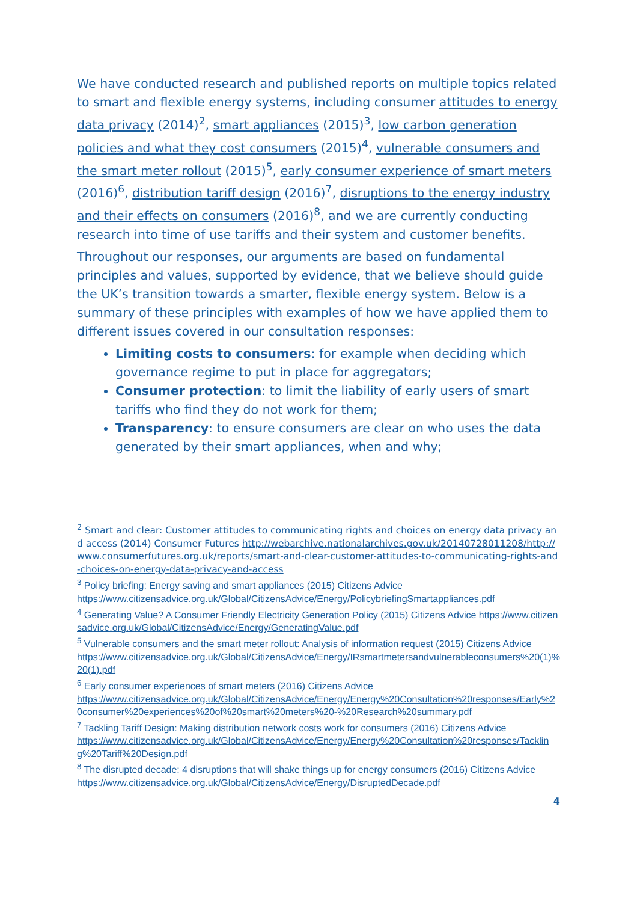We have conducted research and published reports on multiple topics related to smart and flexible energy systems, including consumer attitudes to energy data privacy (2014)<sup>2</sup>, smart appliances (2015)<sup>3</sup>, low carbon generation policies and what they cost consumers (2015)<sup>4</sup>, vulnerable consumers and the smart meter rollout (2015)<sup>5</sup>, early consumer experience of smart meters (2016)<sup>6</sup>, distribution tariff design (2016)<sup>7</sup>, disruptions to the energy industry and their effects on consumers (2016)<sup>8</sup>, and we are currently conducting research into time of use tariffs and their system and customer benefits.
Throughout our responses, our arguments are based on fundamental principles and values, supported by evidence, that we believe should guide the UK’s transition towards a smarter, flexible energy system. Below is a summary of these principles with examples of how we have applied them to different issues covered in our consultation responses:
Limiting costs to consumers: for example when deciding which governance regime to put in place for aggregators;
Consumer protection: to limit the liability of early users of smart tariffs who find they do not work for them;
Transparency: to ensure consumers are clear on who uses the data generated by their smart appliances, when and why;
<sup>2</sup> Smart and clear: Customer attitudes to communicating rights and choices on energy data privacy and access (2014) Consumer Futures http://webarchive.nationalarchives.gov.uk/20140728011208/http://www.consumerfutures.org.uk/reports/smart-and-clear-customer-attitudes-to-communicating-rights-and-choices-on-energy-data-privacy-and-access
<sup>3</sup> Policy briefing: Energy saving and smart appliances (2015) Citizens Advice
https://www.citizensadvice.org.uk/Global/CitizensAdvice/Energy/PolicybriefingSmartappliances.pdf
<sup>4</sup> Generating Value? A Consumer Friendly Electricity Generation Policy (2015) Citizens Advice https://www.citizensadvice.org.uk/Global/CitizensAdvice/Energy/GeneratingValue.pdf
<sup>5</sup> Vulnerable consumers and the smart meter rollout: Analysis of information request (2015) Citizens Advice
https://www.citizensadvice.org.uk/Global/CitizensAdvice/Energy/IRsmartmetersandvulnerableconsumers%20(1)%20(1).pdf
<sup>6</sup> Early consumer experiences of smart meters (2016) Citizens Advice
https://www.citizensadvice.org.uk/Global/CitizensAdvice/Energy/Energy%20Consultation%20responses/Early%20consumer%20experiences%20of%20smart%20meters%20-%20Research%20summary.pdf
<sup>7</sup> Tackling Tariff Design: Making distribution network costs work for consumers (2016) Citizens Advice
https://www.citizensadvice.org.uk/Global/CitizensAdvice/Energy/Energy%20Consultation%20responses/Tackling%20Tariff%20Design.pdf
<sup>8</sup> The disrupted decade: 4 disruptions that will shake things up for energy consumers (2016) Citizens Advice
https://www.citizensadvice.org.uk/Global/CitizensAdvice/Energy/DisruptedDecade.pdf
4